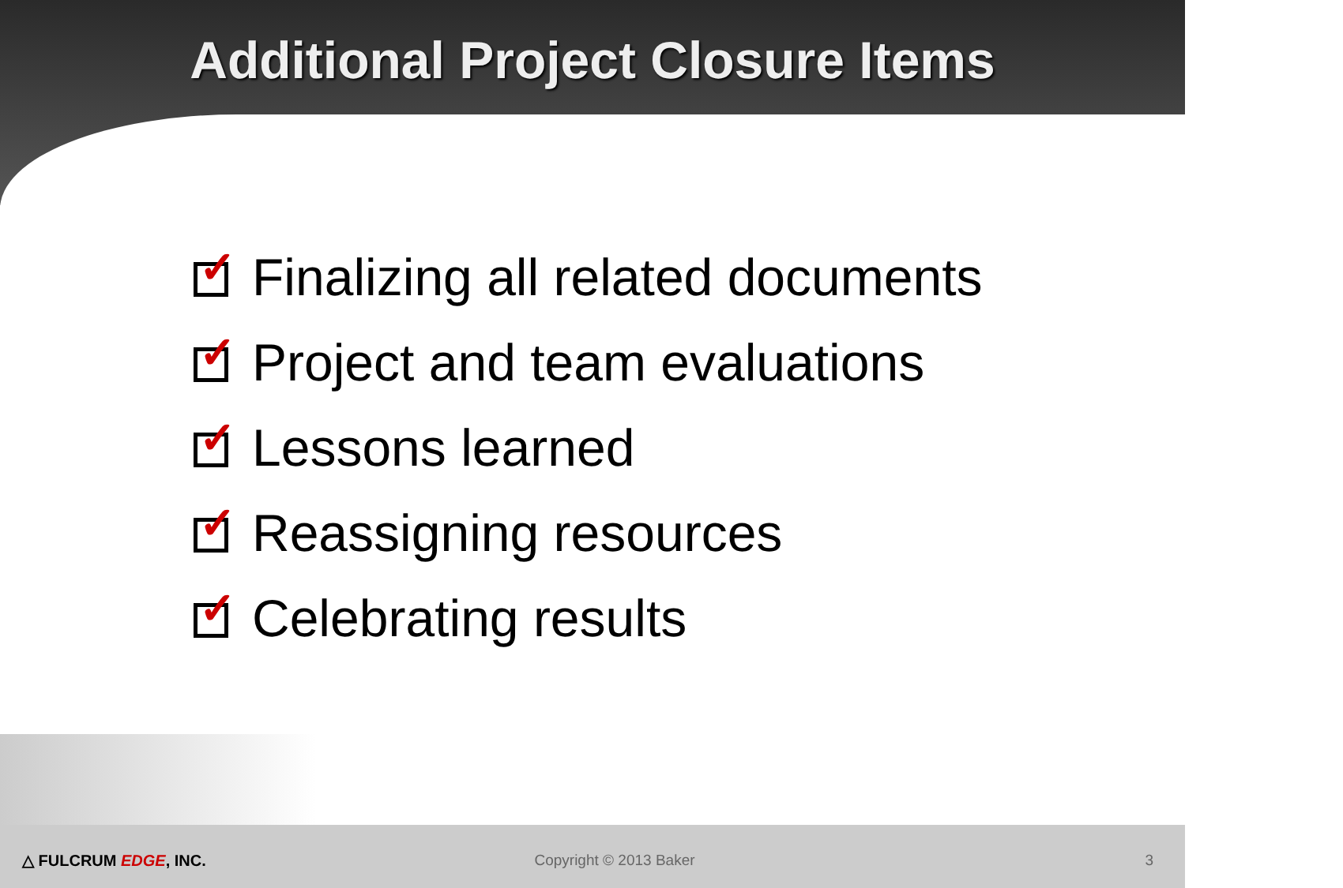Additional Project Closure Items
✓ Finalizing all related documents
✓ Project and team evaluations
✓ Lessons learned
✓ Reassigning resources
✓ Celebrating results
△ FULCRUM EDGE, INC. Copyright © 2013 Baker 3